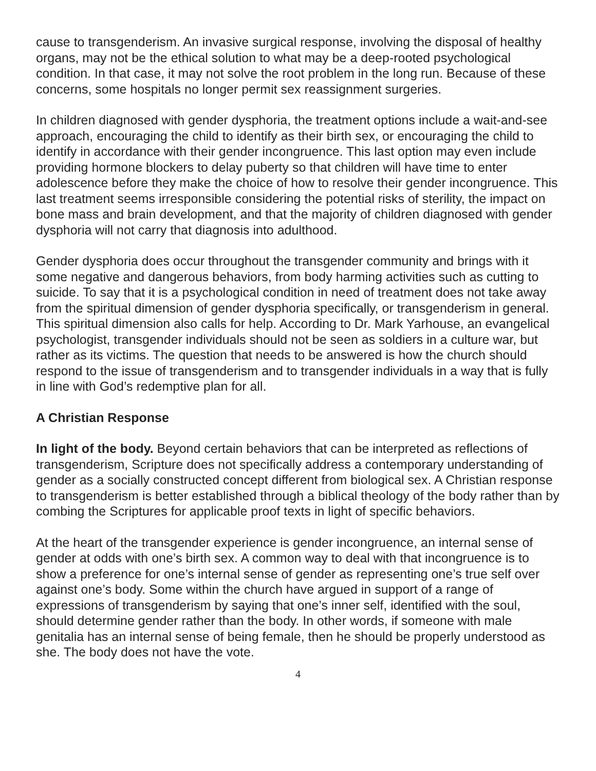cause to transgenderism. An invasive surgical response, involving the disposal of healthy organs, may not be the ethical solution to what may be a deep-rooted psychological condition. In that case, it may not solve the root problem in the long run. Because of these concerns, some hospitals no longer permit sex reassignment surgeries.
In children diagnosed with gender dysphoria, the treatment options include a wait-and-see approach, encouraging the child to identify as their birth sex, or encouraging the child to identify in accordance with their gender incongruence. This last option may even include providing hormone blockers to delay puberty so that children will have time to enter adolescence before they make the choice of how to resolve their gender incongruence. This last treatment seems irresponsible considering the potential risks of sterility, the impact on bone mass and brain development, and that the majority of children diagnosed with gender dysphoria will not carry that diagnosis into adulthood.
Gender dysphoria does occur throughout the transgender community and brings with it some negative and dangerous behaviors, from body harming activities such as cutting to suicide. To say that it is a psychological condition in need of treatment does not take away from the spiritual dimension of gender dysphoria specifically, or transgenderism in general. This spiritual dimension also calls for help. According to Dr. Mark Yarhouse, an evangelical psychologist, transgender individuals should not be seen as soldiers in a culture war, but rather as its victims. The question that needs to be answered is how the church should respond to the issue of transgenderism and to transgender individuals in a way that is fully in line with God’s redemptive plan for all.
A Christian Response
In light of the body. Beyond certain behaviors that can be interpreted as reflections of transgenderism, Scripture does not specifically address a contemporary understanding of gender as a socially constructed concept different from biological sex. A Christian response to transgenderism is better established through a biblical theology of the body rather than by combing the Scriptures for applicable proof texts in light of specific behaviors.
At the heart of the transgender experience is gender incongruence, an internal sense of gender at odds with one’s birth sex. A common way to deal with that incongruence is to show a preference for one’s internal sense of gender as representing one’s true self over against one’s body. Some within the church have argued in support of a range of expressions of transgenderism by saying that one’s inner self, identified with the soul, should determine gender rather than the body. In other words, if someone with male genitalia has an internal sense of being female, then he should be properly understood as she. The body does not have the vote.
4